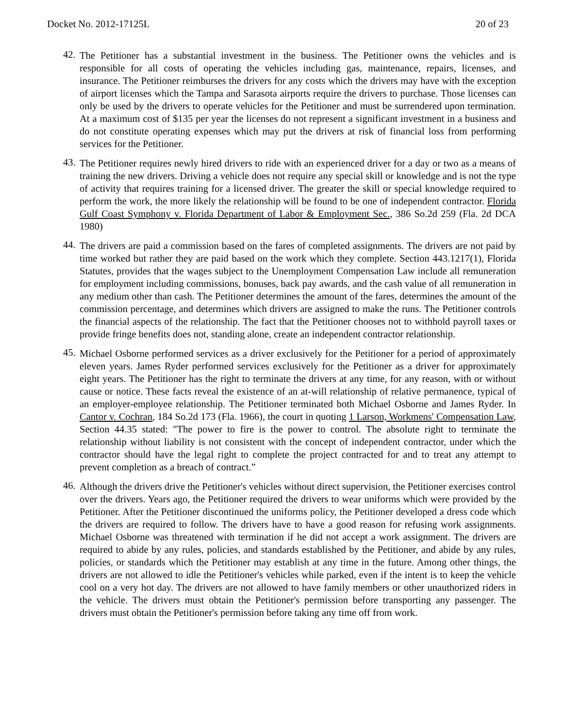Docket No. 2012-17125L 20 of 23
42.
The Petitioner has a substantial investment in the business. The Petitioner owns the vehicles and is responsible for all costs of operating the vehicles including gas, maintenance, repairs, licenses, and insurance. The Petitioner reimburses the drivers for any costs which the drivers may have with the exception of airport licenses which the Tampa and Sarasota airports require the drivers to purchase. Those licenses can only be used by the drivers to operate vehicles for the Petitioner and must be surrendered upon termination. At a maximum cost of $135 per year the licenses do not represent a significant investment in a business and do not constitute operating expenses which may put the drivers at risk of financial loss from performing services for the Petitioner.
43.
The Petitioner requires newly hired drivers to ride with an experienced driver for a day or two as a means of training the new drivers. Driving a vehicle does not require any special skill or knowledge and is not the type of activity that requires training for a licensed driver. The greater the skill or special knowledge required to perform the work, the more likely the relationship will be found to be one of independent contractor. Florida Gulf Coast Symphony v. Florida Department of Labor & Employment Sec., 386 So.2d 259 (Fla. 2d DCA 1980)
44.
The drivers are paid a commission based on the fares of completed assignments. The drivers are not paid by time worked but rather they are paid based on the work which they complete. Section 443.1217(1), Florida Statutes, provides that the wages subject to the Unemployment Compensation Law include all remuneration for employment including commissions, bonuses, back pay awards, and the cash value of all remuneration in any medium other than cash. The Petitioner determines the amount of the fares, determines the amount of the commission percentage, and determines which drivers are assigned to make the runs. The Petitioner controls the financial aspects of the relationship. The fact that the Petitioner chooses not to withhold payroll taxes or provide fringe benefits does not, standing alone, create an independent contractor relationship.
45.
Michael Osborne performed services as a driver exclusively for the Petitioner for a period of approximately eleven years. James Ryder performed services exclusively for the Petitioner as a driver for approximately eight years. The Petitioner has the right to terminate the drivers at any time, for any reason, with or without cause or notice. These facts reveal the existence of an at-will relationship of relative permanence, typical of an employer-employee relationship. The Petitioner terminated both Michael Osborne and James Ryder. In Cantor v. Cochran, 184 So.2d 173 (Fla. 1966), the court in quoting 1 Larson, Workmens' Compensation Law, Section 44.35 stated: "The power to fire is the power to control. The absolute right to terminate the relationship without liability is not consistent with the concept of independent contractor, under which the contractor should have the legal right to complete the project contracted for and to treat any attempt to prevent completion as a breach of contract.”
46.
Although the drivers drive the Petitioner's vehicles without direct supervision, the Petitioner exercises control over the drivers. Years ago, the Petitioner required the drivers to wear uniforms which were provided by the Petitioner. After the Petitioner discontinued the uniforms policy, the Petitioner developed a dress code which the drivers are required to follow. The drivers have to have a good reason for refusing work assignments. Michael Osborne was threatened with termination if he did not accept a work assignment. The drivers are required to abide by any rules, policies, and standards established by the Petitioner, and abide by any rules, policies, or standards which the Petitioner may establish at any time in the future. Among other things, the drivers are not allowed to idle the Petitioner's vehicles while parked, even if the intent is to keep the vehicle cool on a very hot day. The drivers are not allowed to have family members or other unauthorized riders in the vehicle. The drivers must obtain the Petitioner's permission before transporting any passenger. The drivers must obtain the Petitioner's permission before taking any time off from work.